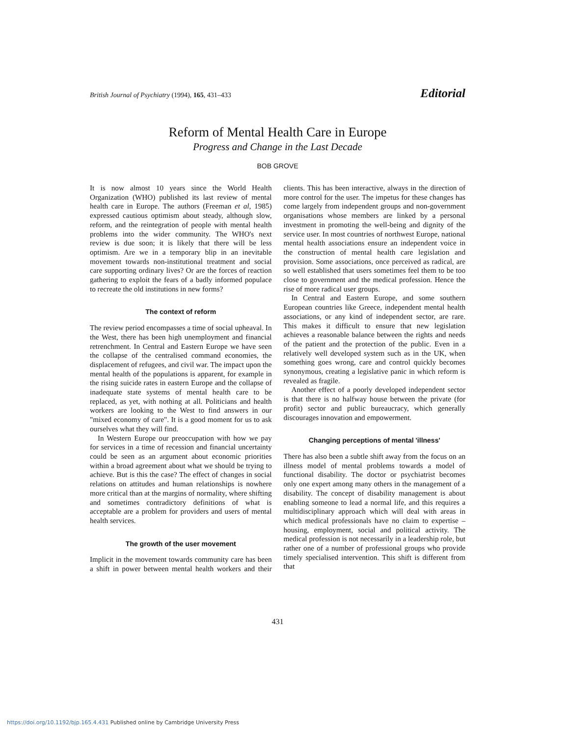British Journal of Psychiatry (1994), 165, 431–433
Editorial
Reform of Mental Health Care in Europe
Progress and Change in the Last Decade
BOB GROVE
It is now almost 10 years since the World Health Organization (WHO) published its last review of mental health care in Europe. The authors (Freeman et al, 1985) expressed cautious optimism about steady, although slow, reform, and the reintegration of people with mental health problems into the wider community. The WHO's next review is due soon; it is likely that there will be less optimism. Are we in a temporary blip in an inevitable movement towards non-institutional treatment and social care supporting ordinary lives? Or are the forces of reaction gathering to exploit the fears of a badly informed populace to recreate the old institutions in new forms?
The context of reform
The review period encompasses a time of social upheaval. In the West, there has been high unemployment and financial retrenchment. In Central and Eastern Europe we have seen the collapse of the centralised command economies, the displacement of refugees, and civil war. The impact upon the mental health of the populations is apparent, for example in the rising suicide rates in eastern Europe and the collapse of inadequate state systems of mental health care to be replaced, as yet, with nothing at all. Politicians and health workers are looking to the West to find answers in our "mixed economy of care". It is a good moment for us to ask ourselves what they will find.
In Western Europe our preoccupation with how we pay for services in a time of recession and financial uncertainty could be seen as an argument about economic priorities within a broad agreement about what we should be trying to achieve. But is this the case? The effect of changes in social relations on attitudes and human relationships is nowhere more critical than at the margins of normality, where shifting and sometimes contradictory definitions of what is acceptable are a problem for providers and users of mental health services.
The growth of the user movement
Implicit in the movement towards community care has been a shift in power between mental health workers and their clients. This has been interactive, always in the direction of more control for the user. The impetus for these changes has come largely from independent groups and non-government organisations whose members are linked by a personal investment in promoting the well-being and dignity of the service user. In most countries of northwest Europe, national mental health associations ensure an independent voice in the construction of mental health care legislation and provision. Some associations, once perceived as radical, are so well established that users sometimes feel them to be too close to government and the medical profession. Hence the rise of more radical user groups.
In Central and Eastern Europe, and some southern European countries like Greece, independent mental health associations, or any kind of independent sector, are rare. This makes it difficult to ensure that new legislation achieves a reasonable balance between the rights and needs of the patient and the protection of the public. Even in a relatively well developed system such as in the UK, when something goes wrong, care and control quickly becomes synonymous, creating a legislative panic in which reform is revealed as fragile.
Another effect of a poorly developed independent sector is that there is no halfway house between the private (for profit) sector and public bureaucracy, which generally discourages innovation and empowerment.
Changing perceptions of mental 'illness'
There has also been a subtle shift away from the focus on an illness model of mental problems towards a model of functional disability. The doctor or psychiatrist becomes only one expert among many others in the management of a disability. The concept of disability management is about enabling someone to lead a normal life, and this requires a multidisciplinary approach which will deal with areas in which medical professionals have no claim to expertise – housing, employment, social and political activity. The medical profession is not necessarily in a leadership role, but rather one of a number of professional groups who provide timely specialised intervention. This shift is different from that
431
https://doi.org/10.1192/bjp.165.4.431 Published online by Cambridge University Press